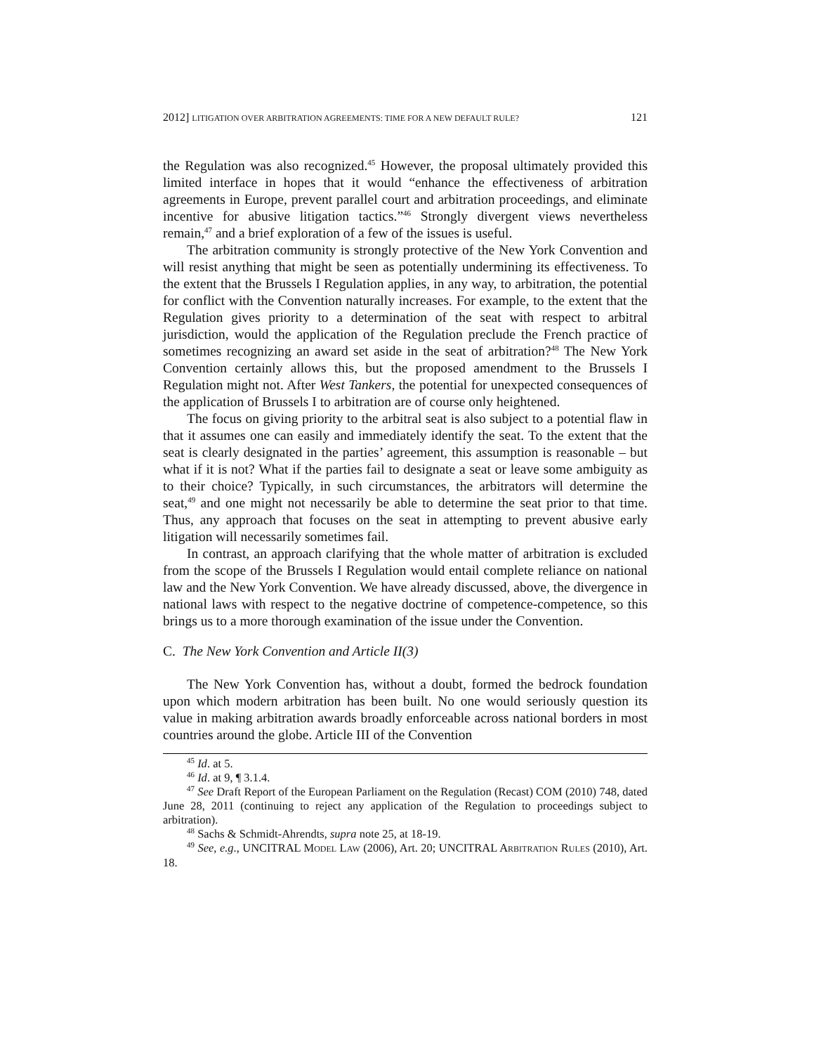2012] LITIGATION OVER ARBITRATION AGREEMENTS: TIME FOR A NEW DEFAULT RULE? 121
the Regulation was also recognized.<sup>45</sup> However, the proposal ultimately provided this limited interface in hopes that it would “enhance the effectiveness of arbitration agreements in Europe, prevent parallel court and arbitration proceedings, and eliminate incentive for abusive litigation tactics.”<sup>46</sup> Strongly divergent views nevertheless remain,<sup>47</sup> and a brief exploration of a few of the issues is useful.
The arbitration community is strongly protective of the New York Convention and will resist anything that might be seen as potentially undermining its effectiveness. To the extent that the Brussels I Regulation applies, in any way, to arbitration, the potential for conflict with the Convention naturally increases. For example, to the extent that the Regulation gives priority to a determination of the seat with respect to arbitral jurisdiction, would the application of the Regulation preclude the French practice of sometimes recognizing an award set aside in the seat of arbitration?<sup>48</sup> The New York Convention certainly allows this, but the proposed amendment to the Brussels I Regulation might not. After West Tankers, the potential for unexpected consequences of the application of Brussels I to arbitration are of course only heightened.
The focus on giving priority to the arbitral seat is also subject to a potential flaw in that it assumes one can easily and immediately identify the seat. To the extent that the seat is clearly designated in the parties’ agreement, this assumption is reasonable – but what if it is not? What if the parties fail to designate a seat or leave some ambiguity as to their choice? Typically, in such circumstances, the arbitrators will determine the seat,<sup>49</sup> and one might not necessarily be able to determine the seat prior to that time. Thus, any approach that focuses on the seat in attempting to prevent abusive early litigation will necessarily sometimes fail.
In contrast, an approach clarifying that the whole matter of arbitration is excluded from the scope of the Brussels I Regulation would entail complete reliance on national law and the New York Convention. We have already discussed, above, the divergence in national laws with respect to the negative doctrine of competence-competence, so this brings us to a more thorough examination of the issue under the Convention.
C. The New York Convention and Article II(3)
The New York Convention has, without a doubt, formed the bedrock foundation upon which modern arbitration has been built. No one would seriously question its value in making arbitration awards broadly enforceable across national borders in most countries around the globe. Article III of the Convention
<sup>45</sup> Id. at 5.
<sup>46</sup> Id. at 9, ¶ 3.1.4.
<sup>47</sup> See Draft Report of the European Parliament on the Regulation (Recast) COM (2010) 748, dated June 28, 2011 (continuing to reject any application of the Regulation to proceedings subject to arbitration).
<sup>48</sup> Sachs & Schmidt-Ahrendts, supra note 25, at 18-19.
<sup>49</sup> See, e.g., UNCITRAL MODEL LAW (2006), Art. 20; UNCITRAL ARBITRATION RULES (2010), Art. 18.